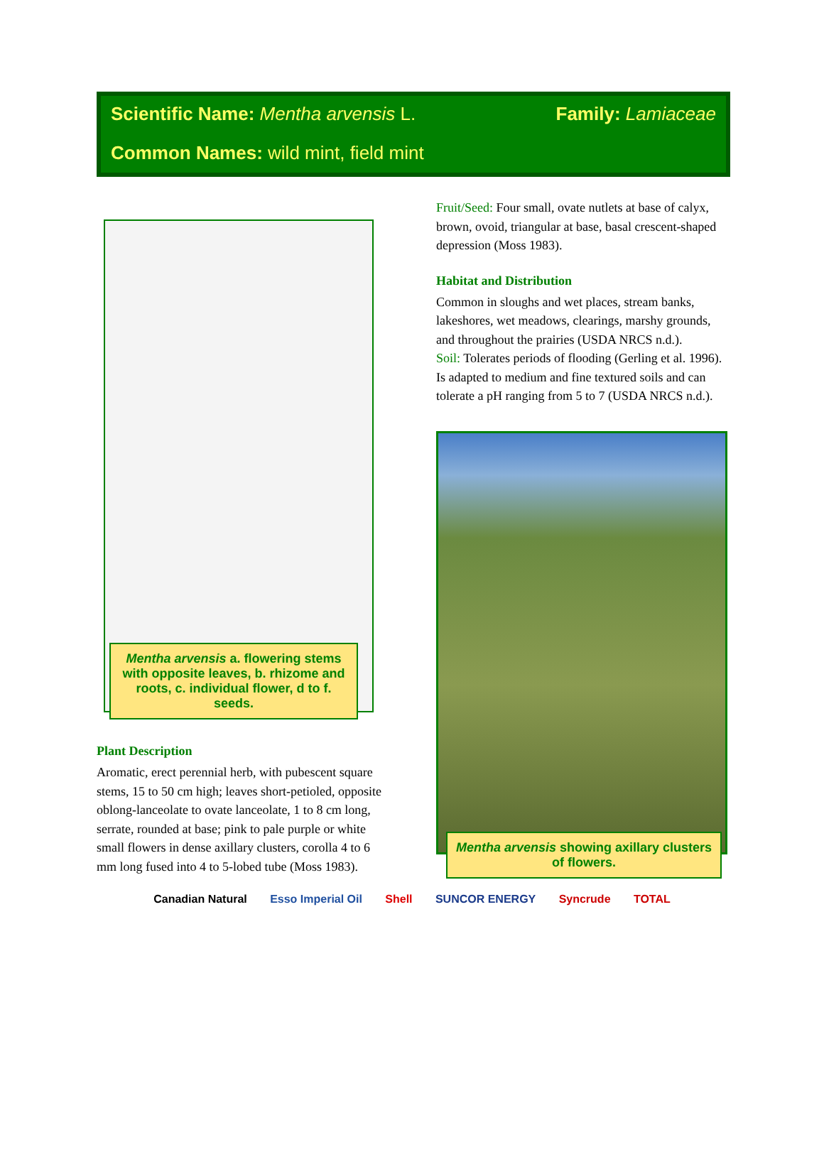Scientific Name: Mentha arvensis L.
Family: Lamiaceae
Common Names: wild mint, field mint
Mentha arvensis a. flowering stems with opposite leaves, b. rhizome and roots, c. individual flower, d to f. seeds.
Plant Description
Aromatic, erect perennial herb, with pubescent square stems, 15 to 50 cm high; leaves short-petioled, opposite oblong-lanceolate to ovate lanceolate, 1 to 8 cm long, serrate, rounded at base; pink to pale purple or white small flowers in dense axillary clusters, corolla 4 to 6 mm long fused into 4 to 5-lobed tube (Moss 1983).
Fruit/Seed: Four small, ovate nutlets at base of calyx, brown, ovoid, triangular at base, basal crescent-shaped depression (Moss 1983).
Habitat and Distribution
Common in sloughs and wet places, stream banks, lakeshores, wet meadows, clearings, marshy grounds, and throughout the prairies (USDA NRCS n.d.).
Soil: Tolerates periods of flooding (Gerling et al. 1996).
Is adapted to medium and fine textured soils and can tolerate a pH ranging from 5 to 7 (USDA NRCS n.d.).
Mentha arvensis showing axillary clusters of flowers.
Canadian Natural Esso Imperial Oil Shell SUNCOR ENERGY Syncrude TOTAL